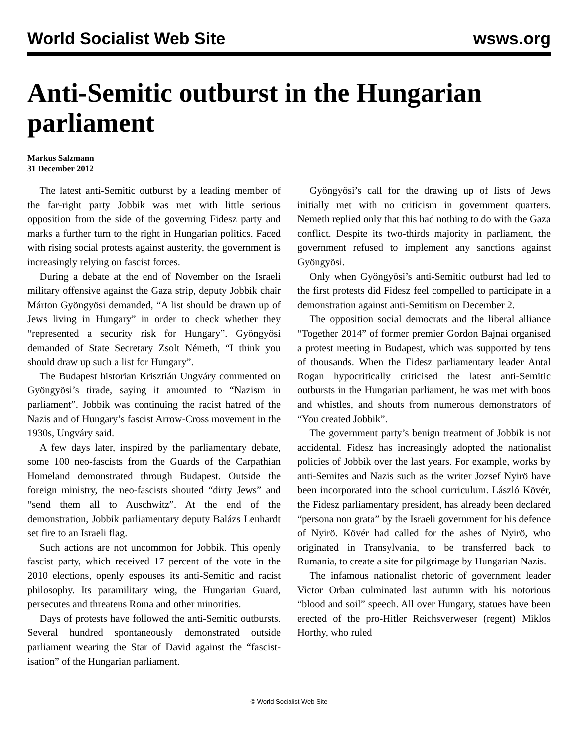World Socialist Web Site wsws.org
Anti-Semitic outburst in the Hungarian parliament
Markus Salzmann
31 December 2012
The latest anti-Semitic outburst by a leading member of the far-right party Jobbik was met with little serious opposition from the side of the governing Fidesz party and marks a further turn to the right in Hungarian politics. Faced with rising social protests against austerity, the government is increasingly relying on fascist forces.
During a debate at the end of November on the Israeli military offensive against the Gaza strip, deputy Jobbik chair Márton Gyöngyösi demanded, “A list should be drawn up of Jews living in Hungary” in order to check whether they “represented a security risk for Hungary”. Gyöngyösi demanded of State Secretary Zsolt Németh, “I think you should draw up such a list for Hungary”.
The Budapest historian Krisztián Ungváry commented on Gyöngyösi’s tirade, saying it amounted to “Nazism in parliament”. Jobbik was continuing the racist hatred of the Nazis and of Hungary’s fascist Arrow-Cross movement in the 1930s, Ungváry said.
A few days later, inspired by the parliamentary debate, some 100 neo-fascists from the Guards of the Carpathian Homeland demonstrated through Budapest. Outside the foreign ministry, the neo-fascists shouted “dirty Jews” and “send them all to Auschwitz”. At the end of the demonstration, Jobbik parliamentary deputy Balázs Lenhardt set fire to an Israeli flag.
Such actions are not uncommon for Jobbik. This openly fascist party, which received 17 percent of the vote in the 2010 elections, openly espouses its anti-Semitic and racist philosophy. Its paramilitary wing, the Hungarian Guard, persecutes and threatens Roma and other minorities.
Days of protests have followed the anti-Semitic outbursts. Several hundred spontaneously demonstrated outside parliament wearing the Star of David against the “fascist-isation” of the Hungarian parliament.
Gyöngyösi’s call for the drawing up of lists of Jews initially met with no criticism in government quarters. Nemeth replied only that this had nothing to do with the Gaza conflict. Despite its two-thirds majority in parliament, the government refused to implement any sanctions against Gyöngyösi.
Only when Gyöngyösi’s anti-Semitic outburst had led to the first protests did Fidesz feel compelled to participate in a demonstration against anti-Semitism on December 2.
The opposition social democrats and the liberal alliance “Together 2014” of former premier Gordon Bajnai organised a protest meeting in Budapest, which was supported by tens of thousands. When the Fidesz parliamentary leader Antal Rogan hypocritically criticised the latest anti-Semitic outbursts in the Hungarian parliament, he was met with boos and whistles, and shouts from numerous demonstrators of “You created Jobbik”.
The government party’s benign treatment of Jobbik is not accidental. Fidesz has increasingly adopted the nationalist policies of Jobbik over the last years. For example, works by anti-Semites and Nazis such as the writer Jozsef Nyirö have been incorporated into the school curriculum. László Kövér, the Fidesz parliamentary president, has already been declared “persona non grata” by the Israeli government for his defence of Nyirö. Kövér had called for the ashes of Nyirö, who originated in Transylvania, to be transferred back to Rumania, to create a site for pilgrimage by Hungarian Nazis.
The infamous nationalist rhetoric of government leader Victor Orban culminated last autumn with his notorious “blood and soil” speech. All over Hungary, statues have been erected of the pro-Hitler Reichsverweser (regent) Miklos Horthy, who ruled
© World Socialist Web Site